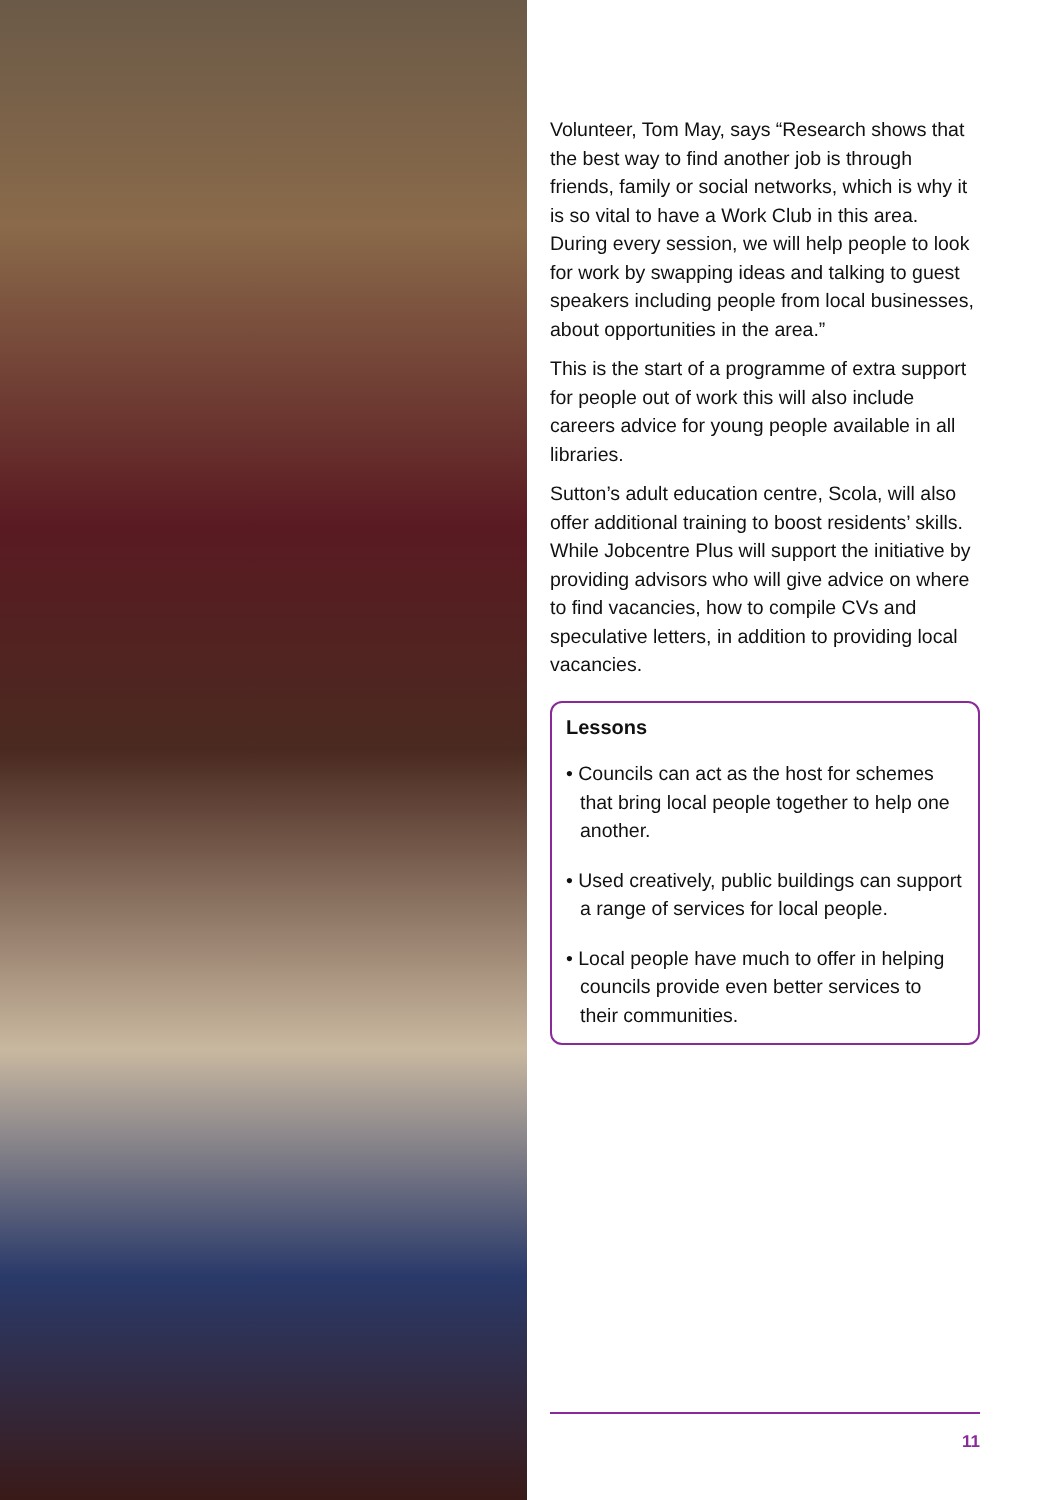Volunteer, Tom May, says “Research shows that the best way to find another job is through friends, family or social networks, which is why it is so vital to have a Work Club in this area. During every session, we will help people to look for work by swapping ideas and talking to guest speakers including people from local businesses, about opportunities in the area.”
This is the start of a programme of extra support for people out of work this will also include careers advice for young people available in all libraries.
Sutton’s adult education centre, Scola, will also offer additional training to boost residents’ skills. While Jobcentre Plus will support the initiative by providing advisors who will give advice on where to find vacancies, how to compile CVs and speculative letters, in addition to providing local vacancies.
Lessons
• Councils can act as the host for schemes that bring local people together to help one another.
• Used creatively, public buildings can support a range of services for local people.
• Local people have much to offer in helping councils provide even better services to their communities.
11